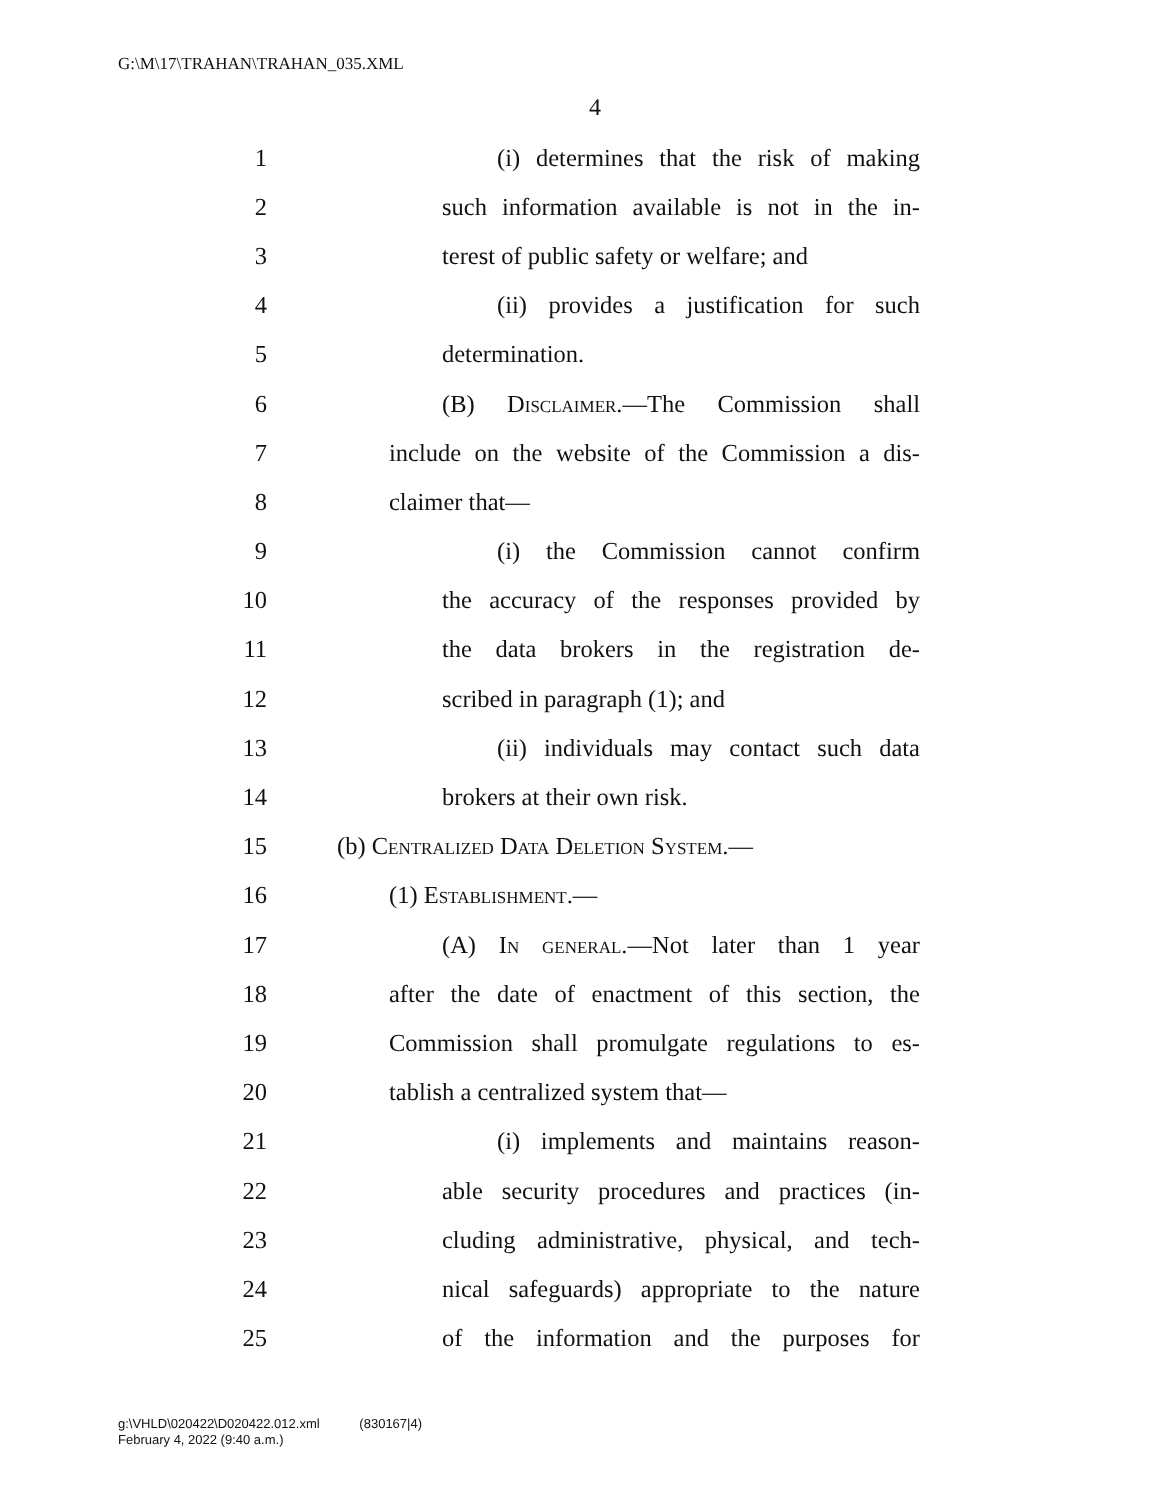G:\M\17\TRAHAN\TRAHAN_035.XML
4
1 (i) determines that the risk of making
2 such information available is not in the in-
3 terest of public safety or welfare; and
4 (ii) provides a justification for such
5 determination.
6 (B) Disclaimer.—The Commission shall
7 include on the website of the Commission a dis-
8 claimer that—
9 (i) the Commission cannot confirm
10 the accuracy of the responses provided by
11 the data brokers in the registration de-
12 scribed in paragraph (1); and
13 (ii) individuals may contact such data
14 brokers at their own risk.
15 (b) Centralized Data Deletion System.—
16 (1) Establishment.—
17 (A) In general.—Not later than 1 year
18 after the date of enactment of this section, the
19 Commission shall promulgate regulations to es-
20 tablish a centralized system that—
21 (i) implements and maintains reason-
22 able security procedures and practices (in-
23 cluding administrative, physical, and tech-
24 nical safeguards) appropriate to the nature
25 of the information and the purposes for
g:\VHLD\020422\D020422.012.xml (830167|4)
February 4, 2022 (9:40 a.m.)